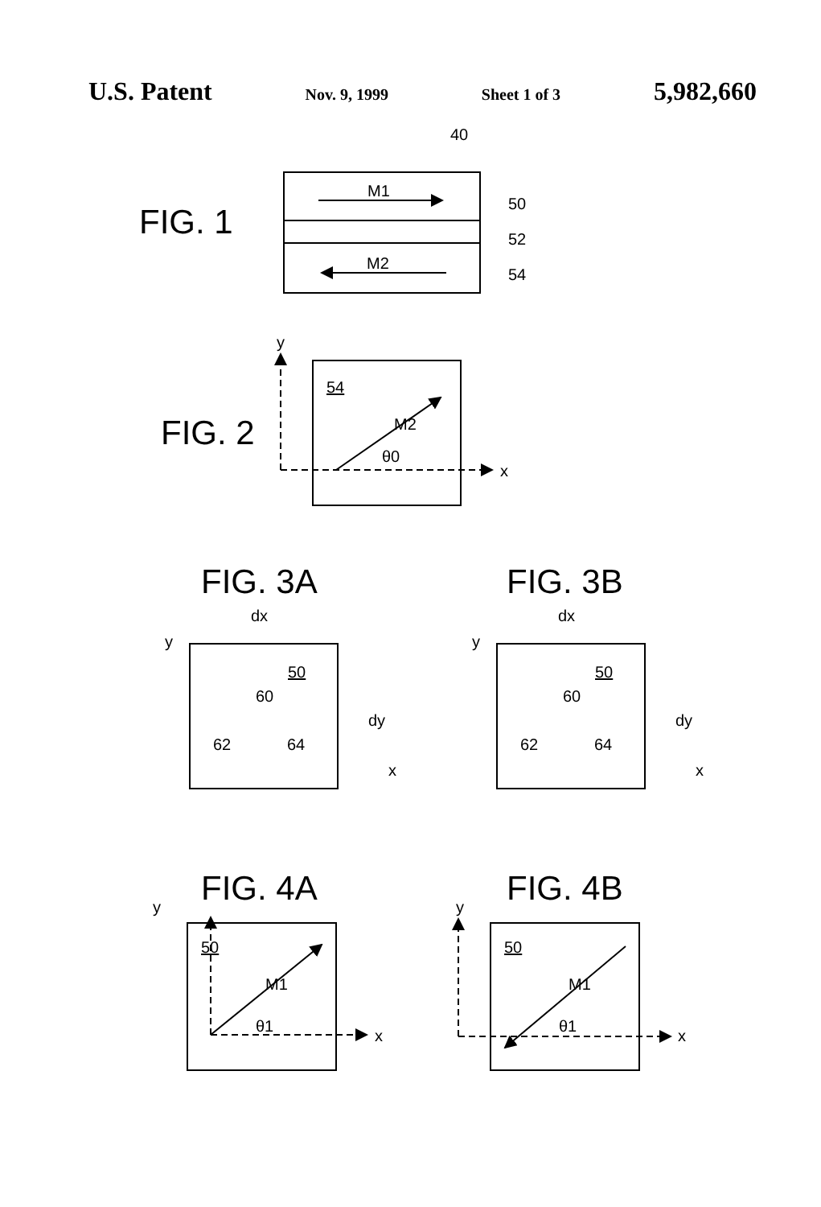U.S. Patent Nov. 9, 1999 Sheet 1 of 3 5,982,660
40
FIG. 1
M1
M2
50
52
54
FIG. 2
y
x
54
M2
θ0
FIG. 3A
FIG. 3B
dx
y
50
60
dy
62
64
x
dx
y
50
60
dy
62
64
x
FIG. 4A
FIG. 4B
y
50
M1
θ1
x
y
50
M1
θ1
x